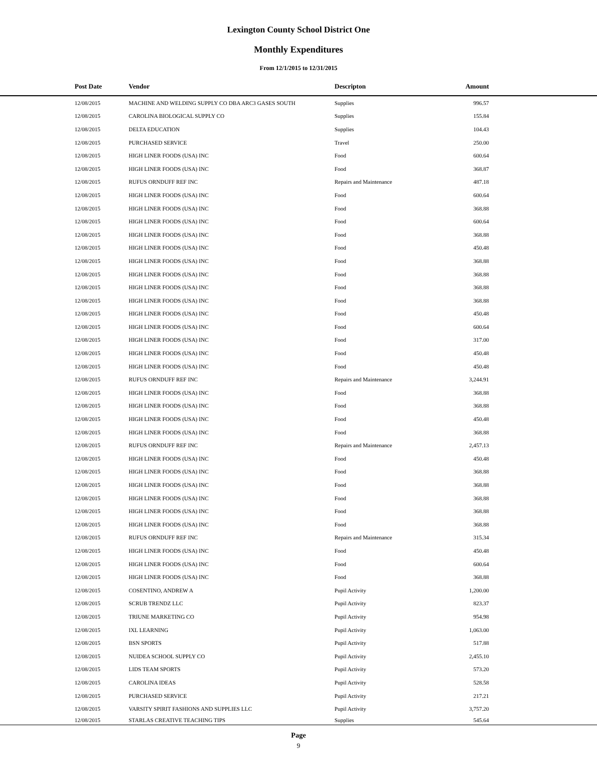Lexington County School District One
Monthly Expenditures
From 12/1/2015 to 12/31/2015
| Post Date | Vendor | Descripton | Amount | |
| --- | --- | --- | --- | --- |
| 12/08/2015 | MACHINE AND WELDING SUPPLY CO DBA ARC3 GASES SOUTH | Supplies | 996.57 | |
| 12/08/2015 | CAROLINA BIOLOGICAL SUPPLY CO | Supplies | 155.84 | |
| 12/08/2015 | DELTA EDUCATION | Supplies | 104.43 | |
| 12/08/2015 | PURCHASED SERVICE | Travel | 250.00 | |
| 12/08/2015 | HIGH LINER FOODS (USA) INC | Food | 600.64 | |
| 12/08/2015 | HIGH LINER FOODS (USA) INC | Food | 368.87 | |
| 12/08/2015 | RUFUS ORNDUFF REF INC | Repairs and Maintenance | 487.18 | |
| 12/08/2015 | HIGH LINER FOODS (USA) INC | Food | 600.64 | |
| 12/08/2015 | HIGH LINER FOODS (USA) INC | Food | 368.88 | |
| 12/08/2015 | HIGH LINER FOODS (USA) INC | Food | 600.64 | |
| 12/08/2015 | HIGH LINER FOODS (USA) INC | Food | 368.88 | |
| 12/08/2015 | HIGH LINER FOODS (USA) INC | Food | 450.48 | |
| 12/08/2015 | HIGH LINER FOODS (USA) INC | Food | 368.88 | |
| 12/08/2015 | HIGH LINER FOODS (USA) INC | Food | 368.88 | |
| 12/08/2015 | HIGH LINER FOODS (USA) INC | Food | 368.88 | |
| 12/08/2015 | HIGH LINER FOODS (USA) INC | Food | 368.88 | |
| 12/08/2015 | HIGH LINER FOODS (USA) INC | Food | 450.48 | |
| 12/08/2015 | HIGH LINER FOODS (USA) INC | Food | 600.64 | |
| 12/08/2015 | HIGH LINER FOODS (USA) INC | Food | 317.00 | |
| 12/08/2015 | HIGH LINER FOODS (USA) INC | Food | 450.48 | |
| 12/08/2015 | HIGH LINER FOODS (USA) INC | Food | 450.48 | |
| 12/08/2015 | RUFUS ORNDUFF REF INC | Repairs and Maintenance | 3,244.91 | |
| 12/08/2015 | HIGH LINER FOODS (USA) INC | Food | 368.88 | |
| 12/08/2015 | HIGH LINER FOODS (USA) INC | Food | 368.88 | |
| 12/08/2015 | HIGH LINER FOODS (USA) INC | Food | 450.48 | |
| 12/08/2015 | HIGH LINER FOODS (USA) INC | Food | 368.88 | |
| 12/08/2015 | RUFUS ORNDUFF REF INC | Repairs and Maintenance | 2,457.13 | |
| 12/08/2015 | HIGH LINER FOODS (USA) INC | Food | 450.48 | |
| 12/08/2015 | HIGH LINER FOODS (USA) INC | Food | 368.88 | |
| 12/08/2015 | HIGH LINER FOODS (USA) INC | Food | 368.88 | |
| 12/08/2015 | HIGH LINER FOODS (USA) INC | Food | 368.88 | |
| 12/08/2015 | HIGH LINER FOODS (USA) INC | Food | 368.88 | |
| 12/08/2015 | HIGH LINER FOODS (USA) INC | Food | 368.88 | |
| 12/08/2015 | RUFUS ORNDUFF REF INC | Repairs and Maintenance | 315.34 | |
| 12/08/2015 | HIGH LINER FOODS (USA) INC | Food | 450.48 | |
| 12/08/2015 | HIGH LINER FOODS (USA) INC | Food | 600.64 | |
| 12/08/2015 | HIGH LINER FOODS (USA) INC | Food | 368.88 | |
| 12/08/2015 | COSENTINO, ANDREW A | Pupil Activity | 1,200.00 | |
| 12/08/2015 | SCRUB TRENDZ LLC | Pupil Activity | 823.37 | |
| 12/08/2015 | TRIUNE MARKETING CO | Pupil Activity | 954.98 | |
| 12/08/2015 | IXL LEARNING | Pupil Activity | 1,063.00 | |
| 12/08/2015 | BSN SPORTS | Pupil Activity | 517.88 | |
| 12/08/2015 | NUIDEA SCHOOL SUPPLY CO | Pupil Activity | 2,455.10 | |
| 12/08/2015 | LIDS TEAM SPORTS | Pupil Activity | 573.20 | |
| 12/08/2015 | CAROLINA IDEAS | Pupil Activity | 528.58 | |
| 12/08/2015 | PURCHASED SERVICE | Pupil Activity | 217.21 | |
| 12/08/2015 | VARSITY SPIRIT FASHIONS AND SUPPLIES LLC | Pupil Activity | 3,757.20 | |
| 12/08/2015 | STARLAS CREATIVE TEACHING TIPS | Supplies | 545.64 | |
Page
9